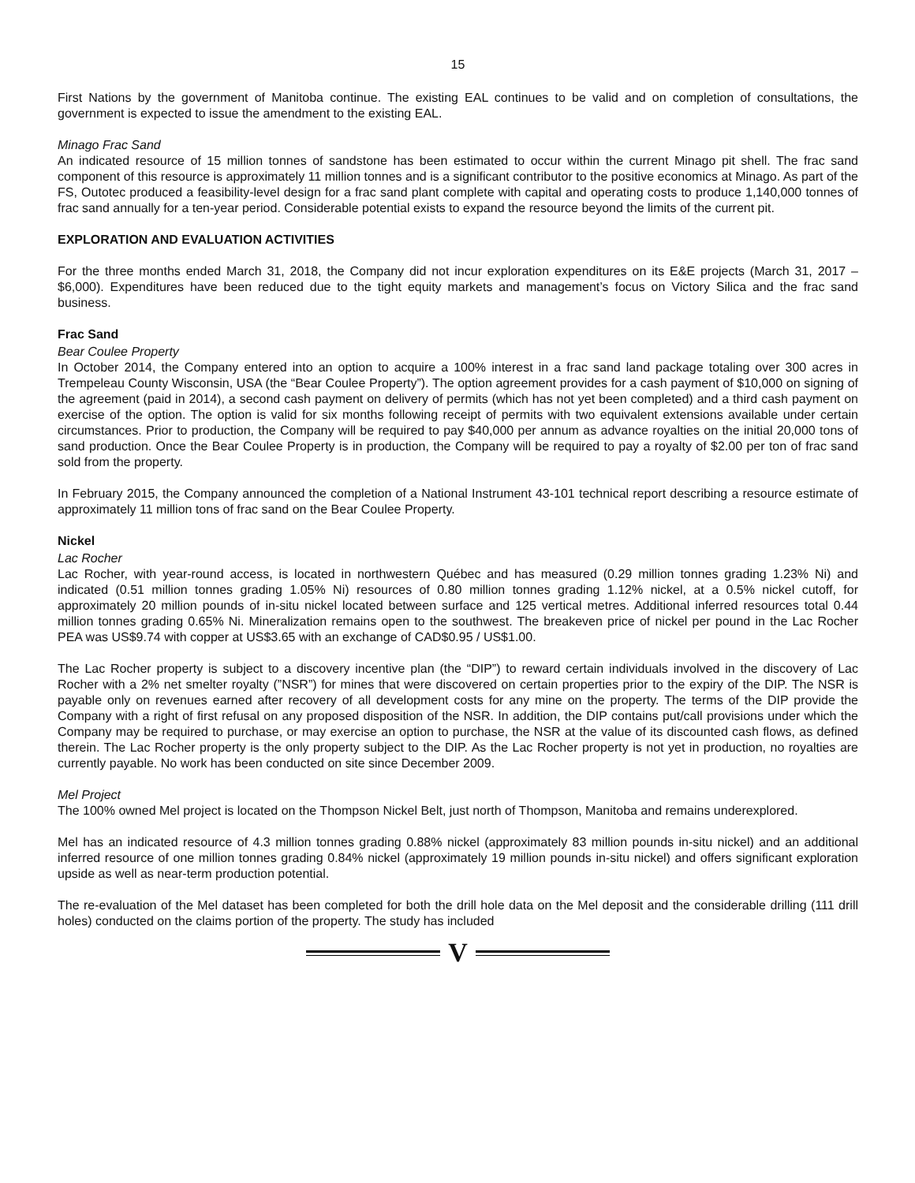15
First Nations by the government of Manitoba continue. The existing EAL continues to be valid and on completion of consultations, the government is expected to issue the amendment to the existing EAL.
Minago Frac Sand
An indicated resource of 15 million tonnes of sandstone has been estimated to occur within the current Minago pit shell. The frac sand component of this resource is approximately 11 million tonnes and is a significant contributor to the positive economics at Minago. As part of the FS, Outotec produced a feasibility-level design for a frac sand plant complete with capital and operating costs to produce 1,140,000 tonnes of frac sand annually for a ten-year period. Considerable potential exists to expand the resource beyond the limits of the current pit.
EXPLORATION AND EVALUATION ACTIVITIES
For the three months ended March 31, 2018, the Company did not incur exploration expenditures on its E&E projects (March 31, 2017 – $6,000). Expenditures have been reduced due to the tight equity markets and management’s focus on Victory Silica and the frac sand business.
Frac Sand
Bear Coulee Property
In October 2014, the Company entered into an option to acquire a 100% interest in a frac sand land package totaling over 300 acres in Trempeleau County Wisconsin, USA (the “Bear Coulee Property”). The option agreement provides for a cash payment of $10,000 on signing of the agreement (paid in 2014), a second cash payment on delivery of permits (which has not yet been completed) and a third cash payment on exercise of the option. The option is valid for six months following receipt of permits with two equivalent extensions available under certain circumstances. Prior to production, the Company will be required to pay $40,000 per annum as advance royalties on the initial 20,000 tons of sand production. Once the Bear Coulee Property is in production, the Company will be required to pay a royalty of $2.00 per ton of frac sand sold from the property.
In February 2015, the Company announced the completion of a National Instrument 43-101 technical report describing a resource estimate of approximately 11 million tons of frac sand on the Bear Coulee Property.
Nickel
Lac Rocher
Lac Rocher, with year-round access, is located in northwestern Québec and has measured (0.29 million tonnes grading 1.23% Ni) and indicated (0.51 million tonnes grading 1.05% Ni) resources of 0.80 million tonnes grading 1.12% nickel, at a 0.5% nickel cutoff, for approximately 20 million pounds of in-situ nickel located between surface and 125 vertical metres. Additional inferred resources total 0.44 million tonnes grading 0.65% Ni. Mineralization remains open to the southwest. The breakeven price of nickel per pound in the Lac Rocher PEA was US$9.74 with copper at US$3.65 with an exchange of CAD$0.95 / US$1.00.
The Lac Rocher property is subject to a discovery incentive plan (the “DIP”) to reward certain individuals involved in the discovery of Lac Rocher with a 2% net smelter royalty (”NSR”) for mines that were discovered on certain properties prior to the expiry of the DIP. The NSR is payable only on revenues earned after recovery of all development costs for any mine on the property. The terms of the DIP provide the Company with a right of first refusal on any proposed disposition of the NSR. In addition, the DIP contains put/call provisions under which the Company may be required to purchase, or may exercise an option to purchase, the NSR at the value of its discounted cash flows, as defined therein. The Lac Rocher property is the only property subject to the DIP. As the Lac Rocher property is not yet in production, no royalties are currently payable. No work has been conducted on site since December 2009.
Mel Project
The 100% owned Mel project is located on the Thompson Nickel Belt, just north of Thompson, Manitoba and remains underexplored.
Mel has an indicated resource of 4.3 million tonnes grading 0.88% nickel (approximately 83 million pounds in-situ nickel) and an additional inferred resource of one million tonnes grading 0.84% nickel (approximately 19 million pounds in-situ nickel) and offers significant exploration upside as well as near-term production potential.
The re-evaluation of the Mel dataset has been completed for both the drill hole data on the Mel deposit and the considerable drilling (111 drill holes) conducted on the claims portion of the property. The study has included
V